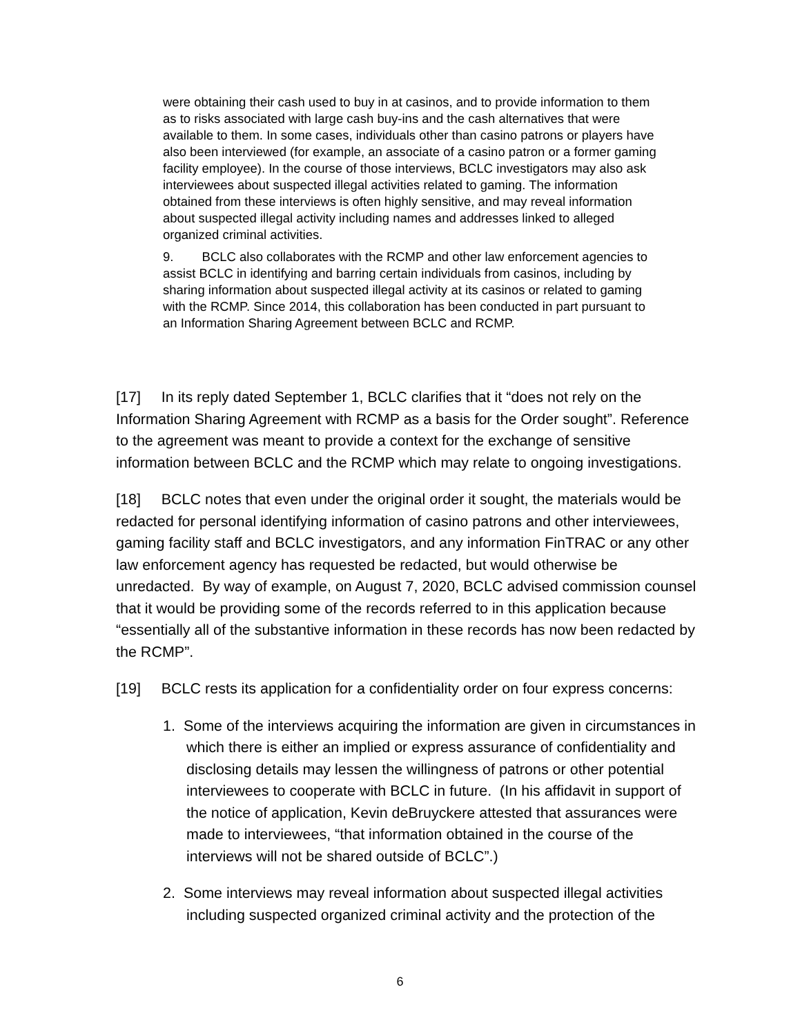were obtaining their cash used to buy in at casinos, and to provide information to them as to risks associated with large cash buy-ins and the cash alternatives that were available to them. In some cases, individuals other than casino patrons or players have also been interviewed (for example, an associate of a casino patron or a former gaming facility employee). In the course of those interviews, BCLC investigators may also ask interviewees about suspected illegal activities related to gaming. The information obtained from these interviews is often highly sensitive, and may reveal information about suspected illegal activity including names and addresses linked to alleged organized criminal activities.
9. BCLC also collaborates with the RCMP and other law enforcement agencies to assist BCLC in identifying and barring certain individuals from casinos, including by sharing information about suspected illegal activity at its casinos or related to gaming with the RCMP. Since 2014, this collaboration has been conducted in part pursuant to an Information Sharing Agreement between BCLC and RCMP.
[17] In its reply dated September 1, BCLC clarifies that it “does not rely on the Information Sharing Agreement with RCMP as a basis for the Order sought”. Reference to the agreement was meant to provide a context for the exchange of sensitive information between BCLC and the RCMP which may relate to ongoing investigations.
[18] BCLC notes that even under the original order it sought, the materials would be redacted for personal identifying information of casino patrons and other interviewees, gaming facility staff and BCLC investigators, and any information FinTRAC or any other law enforcement agency has requested be redacted, but would otherwise be unredacted. By way of example, on August 7, 2020, BCLC advised commission counsel that it would be providing some of the records referred to in this application because “essentially all of the substantive information in these records has now been redacted by the RCMP”.
[19] BCLC rests its application for a confidentiality order on four express concerns:
1. Some of the interviews acquiring the information are given in circumstances in which there is either an implied or express assurance of confidentiality and disclosing details may lessen the willingness of patrons or other potential interviewees to cooperate with BCLC in future. (In his affidavit in support of the notice of application, Kevin deBruyckere attested that assurances were made to interviewees, “that information obtained in the course of the interviews will not be shared outside of BCLC”.)
2. Some interviews may reveal information about suspected illegal activities including suspected organized criminal activity and the protection of the
6